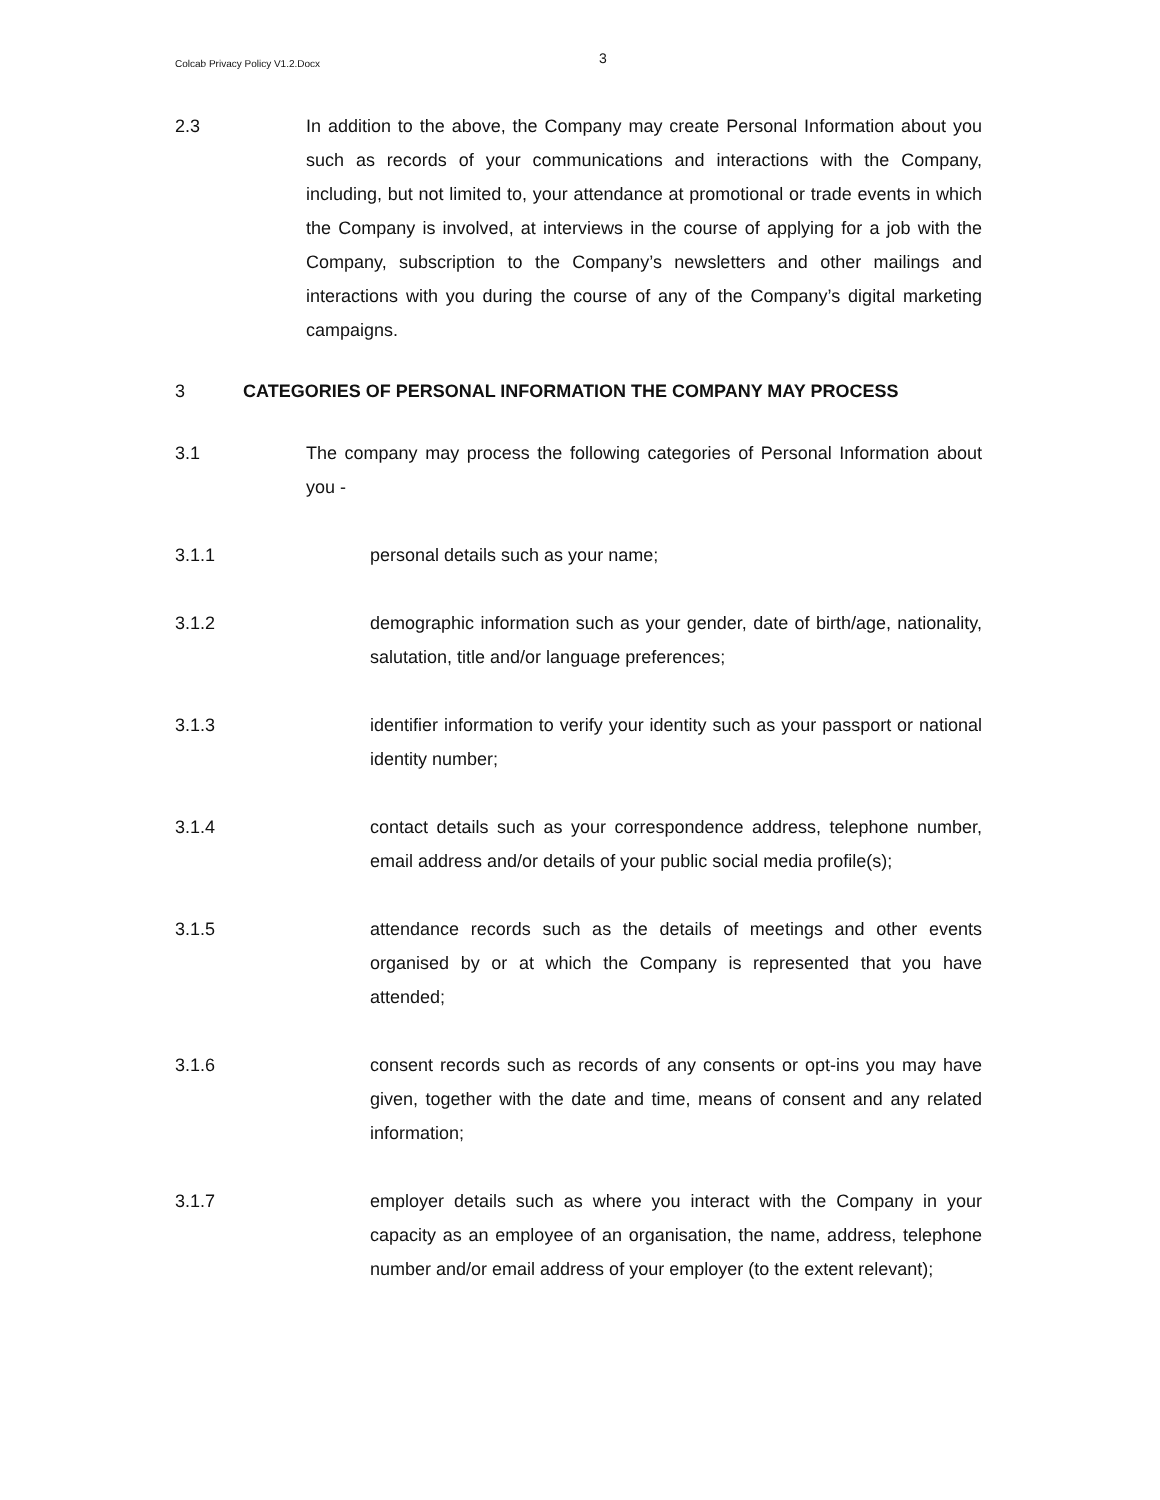Colcab Privacy Policy V1.2.Docx 3
2.3 In addition to the above, the Company may create Personal Information about you such as records of your communications and interactions with the Company, including, but not limited to, your attendance at promotional or trade events in which the Company is involved, at interviews in the course of applying for a job with the Company, subscription to the Company’s newsletters and other mailings and interactions with you during the course of any of the Company’s digital marketing campaigns.
3 CATEGORIES OF PERSONAL INFORMATION THE COMPANY MAY PROCESS
3.1 The company may process the following categories of Personal Information about you -
3.1.1 personal details such as your name;
3.1.2 demographic information such as your gender, date of birth/age, nationality, salutation, title and/or language preferences;
3.1.3 identifier information to verify your identity such as your passport or national identity number;
3.1.4 contact details such as your correspondence address, telephone number, email address and/or details of your public social media profile(s);
3.1.5 attendance records such as the details of meetings and other events organised by or at which the Company is represented that you have attended;
3.1.6 consent records such as records of any consents or opt-ins you may have given, together with the date and time, means of consent and any related information;
3.1.7 employer details such as where you interact with the Company in your capacity as an employee of an organisation, the name, address, telephone number and/or email address of your employer (to the extent relevant);